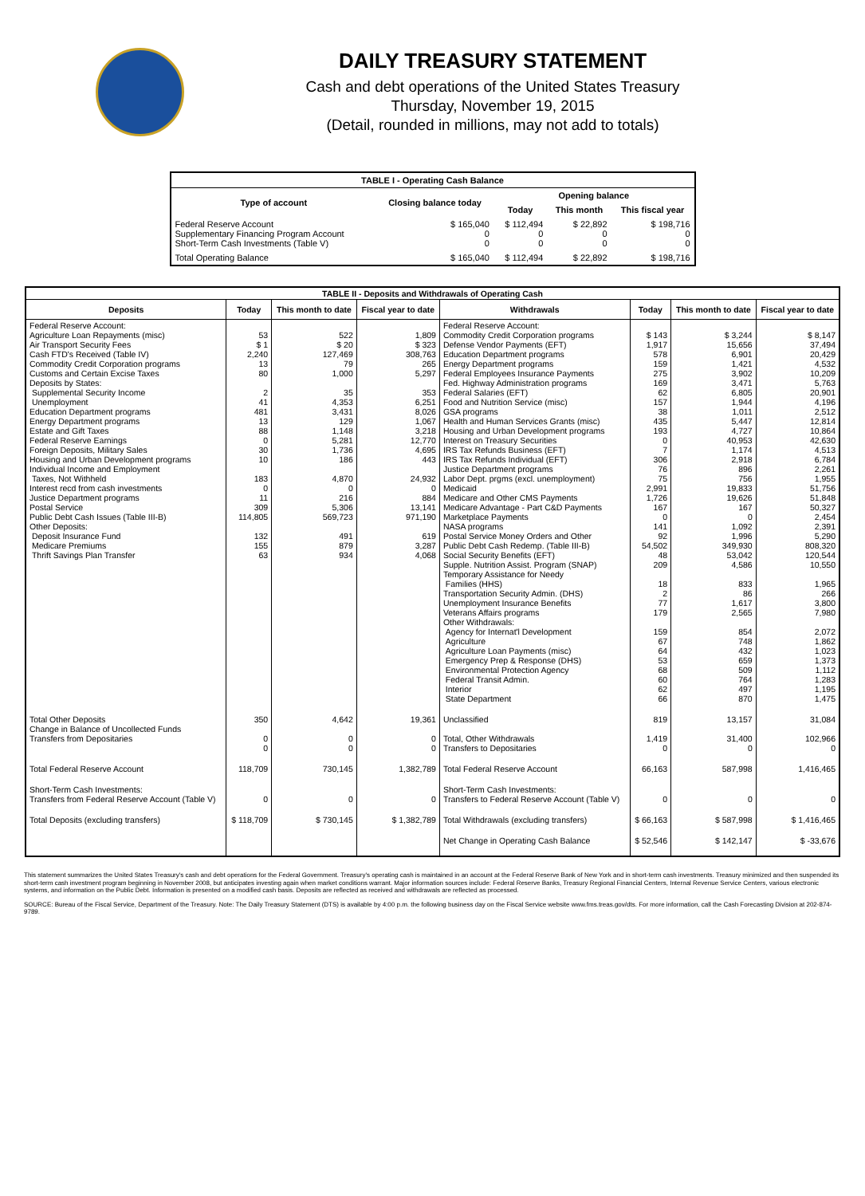DAILY TREASURY STATEMENT
Cash and debt operations of the United States Treasury
Thursday, November 19, 2015
(Detail, rounded in millions, may not add to totals)
| TABLE I - Operating Cash Balance | | | | |
| Type of account | Closing balance today | Opening balance | | |
| | | Today | This month | This fiscal year |
| Federal Reserve Account Supplementary Financing Program Account Short-Term Cash Investments (Table V) | $ 165,040 0 0 | $ 112,494 0 0 | $ 22,892 0 0 | $ 198,716 0 0 |
| Total Operating Balance | $ 165,040 | $ 112,494 | $ 22,892 | $ 198,716 |
| TABLE II - Deposits and Withdrawals of Operating Cash | | | | | | | |
| Deposits | Today | This month to date | Fiscal year to date | Withdrawals | Today | This month to date | Fiscal year to date |
| Federal Reserve Account: Agriculture Loan Repayments (misc) Air Transport Security Fees Cash FTD's Received (Table IV) Commodity Credit Corporation programs Customs and Certain Excise Taxes Deposits by States: Supplemental Security Income Unemployment Education Department programs Energy Department programs Estate and Gift Taxes Federal Reserve Earnings Foreign Deposits, Military Sales Housing and Urban Development programs Individual Income and Employment Taxes, Not Withheld Interest recd from cash investments Justice Department programs Postal Service Public Debt Cash Issues (Table III-B) Other Deposits: Deposit Insurance Fund Medicare Premiums Thrift Savings Plan Transfer | 53 $ 1 2,240 13 80 2 41 481 13 88 0 30 10 183 0 11 309 114,805 132 155 63 | 522 $ 20 127,469 79 1,000 35 4,353 3,431 129 1,148 5,281 1,736 186 4,870 0 216 5,306 569,723 491 879 934 | 1,809 $ 323 308,763 265 5,297 353 6,251 8,026 1,067 3,218 12,770 4,695 443 24,932 0 884 13,141 971,190 619 3,287 4,068 | Federal Reserve Account: Commodity Credit Corporation programs Defense Vendor Payments (EFT) Education Department programs Energy Department programs Federal Employees Insurance Payments Fed. Highway Administration programs Federal Salaries (EFT) Food and Nutrition Service (misc) GSA programs Health and Human Services Grants (misc) Housing and Urban Development programs Interest on Treasury Securities IRS Tax Refunds Business (EFT) IRS Tax Refunds Individual (EFT) Justice Department programs Labor Dept. prgms (excl. unemployment) Medicaid Medicare and Other CMS Payments Medicare Advantage - Part C&D Payments Marketplace Payments NASA programs Postal Service Money Orders and Other Public Debt Cash Redemp. (Table III-B) Social Security Benefits (EFT) Supple. Nutrition Assist. Program (SNAP) Temporary Assistance for Needy Families (HHS) Transportation Security Admin. (DHS) Unemployment Insurance Benefits Veterans Affairs programs Other Withdrawals: Agency for Internat'l Development Agriculture Agriculture Loan Payments (misc) Emergency Prep & Response (DHS) Environmental Protection Agency Federal Transit Admin. Interior State Department | $ 143 1,917 578 159 275 169 62 157 38 435 193 0 7 306 76 75 2,991 1,726 167 0 141 92 54,502 48 209 18 2 77 179 159 67 64 53 68 60 62 66 | $ 3,244 15,656 6,901 1,421 3,902 3,471 6,805 1,944 1,011 5,447 4,727 40,953 1,174 2,918 896 756 19,833 19,626 167 0 1,092 1,996 349,930 53,042 4,586 833 86 1,617 2,565 854 748 432 659 509 764 497 870 | $ 8,147 37,494 20,429 4,532 10,209 5,763 20,901 4,196 2,512 12,814 10,864 42,630 4,513 6,784 2,261 1,955 51,756 51,848 50,327 2,454 2,391 5,290 808,320 120,544 10,550 1,965 266 3,800 7,980 2,072 1,862 1,023 1,373 1,112 1,283 1,195 1,475 |
| Total Other Deposits Change in Balance of Uncollected Funds Transfers from Depositaries | 350 0 0 | 4,642 0 0 | 19,361 0 0 | Unclassified Total, Other Withdrawals Transfers to Depositaries | 819 1,419 0 | 13,157 31,400 0 | 31,084 102,966 0 |
| Total Federal Reserve Account | 118,709 | 730,145 | 1,382,789 | Total Federal Reserve Account | 66,163 | 587,998 | 1,416,465 |
| Short-Term Cash Investments: Transfers from Federal Reserve Account (Table V) | 0 | 0 | 0 | Short-Term Cash Investments: Transfers to Federal Reserve Account (Table V) | 0 | 0 | 0 |
| Total Deposits (excluding transfers) | $ 118,709 | $ 730,145 | $ 1,382,789 | Total Withdrawals (excluding transfers) | $ 66,163 | $ 587,998 | $ 1,416,465 |
| | | | | Net Change in Operating Cash Balance | $ 52,546 | $ 142,147 | $ -33,676 |
This statement summarizes the United States Treasury's cash and debt operations for the Federal Government. Treasury's operating cash is maintained in an account at the Federal Reserve Bank of New York and in short-term cash investments. Treasury minimized and then suspended its short-term cash investment program beginning in November 2008, but anticipates investing again when market conditions warrant. Major information sources include: Federal Reserve Banks, Treasury Regional Financial Centers, Internal Revenue Service Centers, various electronic systems, and information on the Public Debt. Information is presented on a modified cash basis. Deposits are reflected as received and withdrawals are reflected as processed.
SOURCE: Bureau of the Fiscal Service, Department of the Treasury. Note: The Daily Treasury Statement (DTS) is available by 4:00 p.m. the following business day on the Fiscal Service website www.fms.treas.gov/dts. For more information, call the Cash Forecasting Division at 202-874-9789.